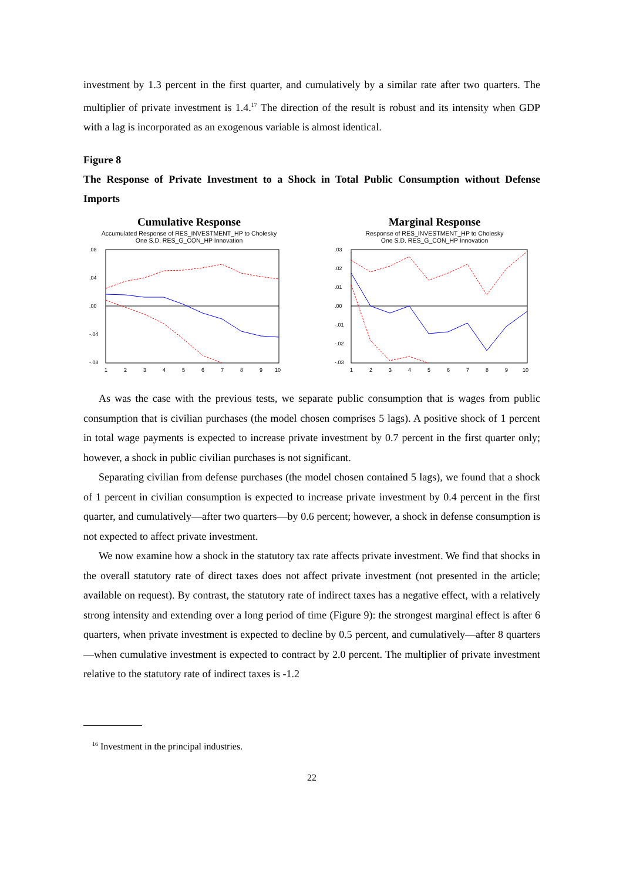investment by 1.3 percent in the first quarter, and cumulatively by a similar rate after two quarters. The multiplier of private investment is 1.4.<sup>17</sup> The direction of the result is robust and its intensity when GDP with a lag is incorporated as an exogenous variable is almost identical.
Figure 8
The Response of Private Investment to a Shock in Total Public Consumption without Defense Imports
Cumulative Response
Accumulated Response of RES_INVESTMENT_HP to Cholesky
One S.D. RES_G_CON_HP Innovation
.08
.04
.00
-.04
-.08
1
2
3
4
5
6
7
8
9
10
Marginal Response
Response of RES_INVESTMENT_HP to Cholesky
One S.D. RES_G_CON_HP Innovation
.03
.02
.01
.00
-.01
-.02
-.03
1
2
3
4
5
6
7
8
9
10
As was the case with the previous tests, we separate public consumption that is wages from public consumption that is civilian purchases (the model chosen comprises 5 lags). A positive shock of 1 percent in total wage payments is expected to increase private investment by 0.7 percent in the first quarter only; however, a shock in public civilian purchases is not significant.
Separating civilian from defense purchases (the model chosen contained 5 lags), we found that a shock of 1 percent in civilian consumption is expected to increase private investment by 0.4 percent in the first quarter, and cumulatively—after two quarters—by 0.6 percent; however, a shock in defense consumption is not expected to affect private investment.
We now examine how a shock in the statutory tax rate affects private investment. We find that shocks in the overall statutory rate of direct taxes does not affect private investment (not presented in the article; available on request). By contrast, the statutory rate of indirect taxes has a negative effect, with a relatively strong intensity and extending over a long period of time (Figure 9): the strongest marginal effect is after 6 quarters, when private investment is expected to decline by 0.5 percent, and cumulatively—after 8 quarters—when cumulative investment is expected to contract by 2.0 percent. The multiplier of private investment relative to the statutory rate of indirect taxes is -1.2
<sup>16</sup> Investment in the principal industries.
22